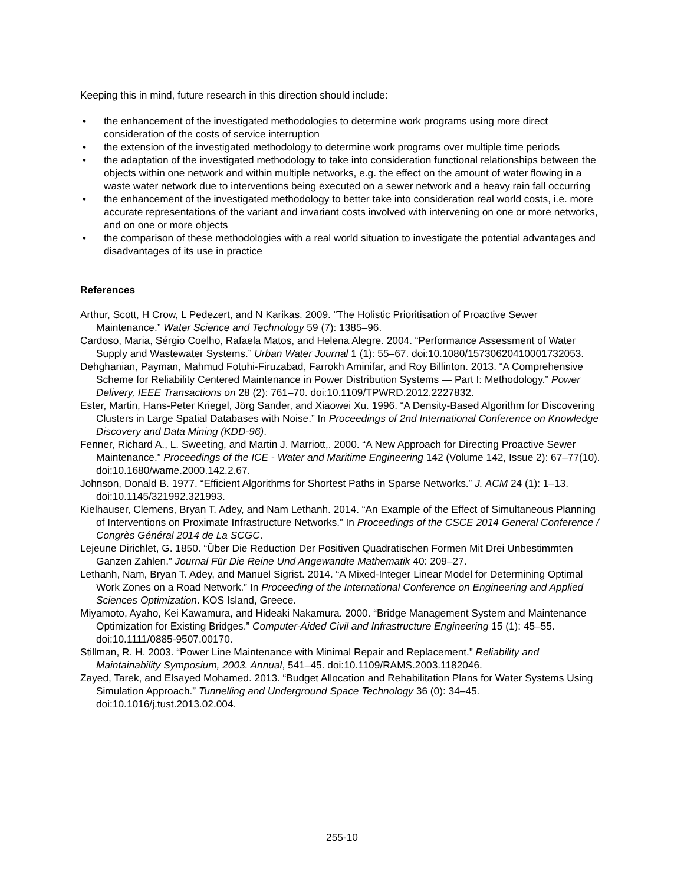Keeping this in mind, future research in this direction should include:
• the enhancement of the investigated methodologies to determine work programs using more direct consideration of the costs of service interruption
• the extension of the investigated methodology to determine work programs over multiple time periods
• the adaptation of the investigated methodology to take into consideration functional relationships between the objects within one network and within multiple networks, e.g. the effect on the amount of water flowing in a waste water network due to interventions being executed on a sewer network and a heavy rain fall occurring
• the enhancement of the investigated methodology to better take into consideration real world costs, i.e. more accurate representations of the variant and invariant costs involved with intervening on one or more networks, and on one or more objects
• the comparison of these methodologies with a real world situation to investigate the potential advantages and disadvantages of its use in practice
References
Arthur, Scott, H Crow, L Pedezert, and N Karikas. 2009. “The Holistic Prioritisation of Proactive Sewer Maintenance.” Water Science and Technology 59 (7): 1385–96.
Cardoso, Maria, Sérgio Coelho, Rafaela Matos, and Helena Alegre. 2004. “Performance Assessment of Water Supply and Wastewater Systems.” Urban Water Journal 1 (1): 55–67. doi:10.1080/15730620410001732053.
Dehghanian, Payman, Mahmud Fotuhi-Firuzabad, Farrokh Aminifar, and Roy Billinton. 2013. “A Comprehensive Scheme for Reliability Centered Maintenance in Power Distribution Systems — Part I: Methodology.” Power Delivery, IEEE Transactions on 28 (2): 761–70. doi:10.1109/TPWRD.2012.2227832.
Ester, Martin, Hans-Peter Kriegel, Jörg Sander, and Xiaowei Xu. 1996. “A Density-Based Algorithm for Discovering Clusters in Large Spatial Databases with Noise.” In Proceedings of 2nd International Conference on Knowledge Discovery and Data Mining (KDD-96).
Fenner, Richard A., L. Sweeting, and Martin J. Marriott,. 2000. “A New Approach for Directing Proactive Sewer Maintenance.” Proceedings of the ICE - Water and Maritime Engineering 142 (Volume 142, Issue 2): 67–77(10). doi:10.1680/wame.2000.142.2.67.
Johnson, Donald B. 1977. “Efficient Algorithms for Shortest Paths in Sparse Networks.” J. ACM 24 (1): 1–13. doi:10.1145/321992.321993.
Kielhauser, Clemens, Bryan T. Adey, and Nam Lethanh. 2014. “An Example of the Effect of Simultaneous Planning of Interventions on Proximate Infrastructure Networks.” In Proceedings of the CSCE 2014 General Conference / Congrès Général 2014 de La SCGC.
Lejeune Dirichlet, G. 1850. “Über Die Reduction Der Positiven Quadratischen Formen Mit Drei Unbestimmten Ganzen Zahlen.” Journal Für Die Reine Und Angewandte Mathematik 40: 209–27.
Lethanh, Nam, Bryan T. Adey, and Manuel Sigrist. 2014. “A Mixed-Integer Linear Model for Determining Optimal Work Zones on a Road Network.” In Proceeding of the International Conference on Engineering and Applied Sciences Optimization. KOS Island, Greece.
Miyamoto, Ayaho, Kei Kawamura, and Hideaki Nakamura. 2000. “Bridge Management System and Maintenance Optimization for Existing Bridges.” Computer-Aided Civil and Infrastructure Engineering 15 (1): 45–55. doi:10.1111/0885-9507.00170.
Stillman, R. H. 2003. “Power Line Maintenance with Minimal Repair and Replacement.” Reliability and Maintainability Symposium, 2003. Annual, 541–45. doi:10.1109/RAMS.2003.1182046.
Zayed, Tarek, and Elsayed Mohamed. 2013. “Budget Allocation and Rehabilitation Plans for Water Systems Using Simulation Approach.” Tunnelling and Underground Space Technology 36 (0): 34–45. doi:10.1016/j.tust.2013.02.004.
255-10